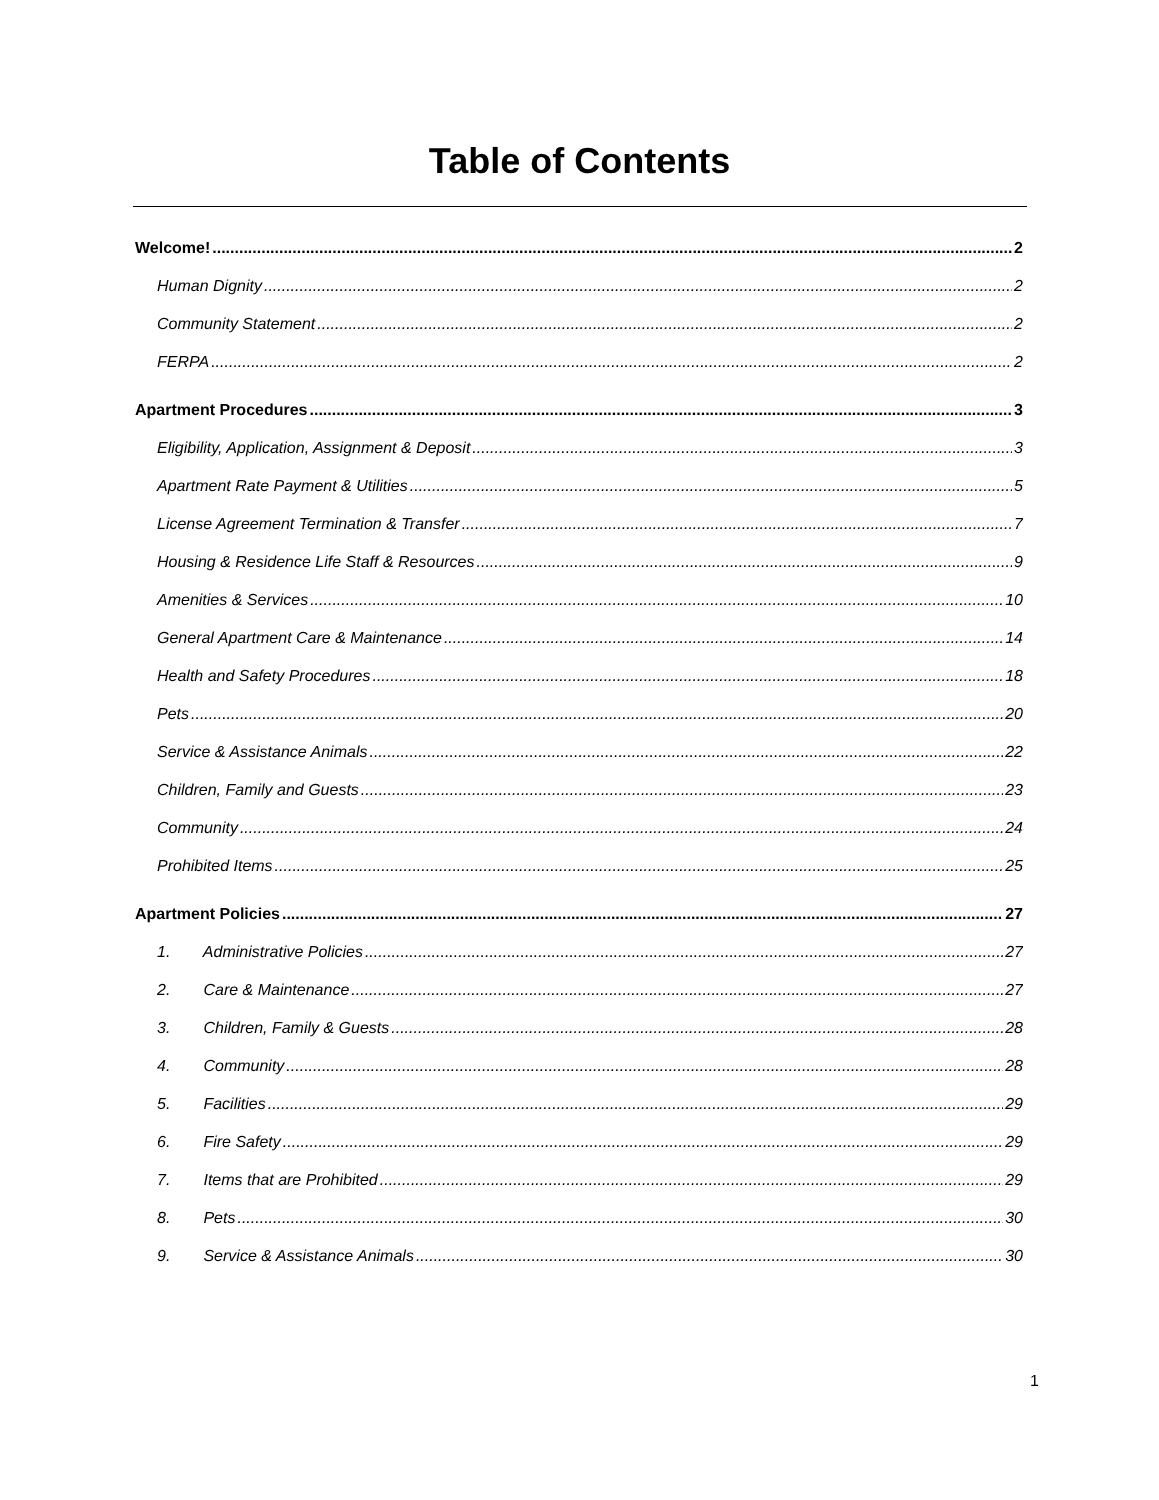Table of Contents
Welcome! 2
Human Dignity 2
Community Statement 2
FERPA 2
Apartment Procedures 3
Eligibility, Application, Assignment & Deposit 3
Apartment Rate Payment & Utilities 5
License Agreement Termination & Transfer 7
Housing & Residence Life Staff & Resources 9
Amenities & Services 10
General Apartment Care & Maintenance 14
Health and Safety Procedures 18
Pets 20
Service & Assistance Animals 22
Children, Family and Guests 23
Community 24
Prohibited Items 25
Apartment Policies 27
1. Administrative Policies 27
2. Care & Maintenance 27
3. Children, Family & Guests 28
4. Community 28
5. Facilities 29
6. Fire Safety 29
7. Items that are Prohibited 29
8. Pets 30
9. Service & Assistance Animals 30
1